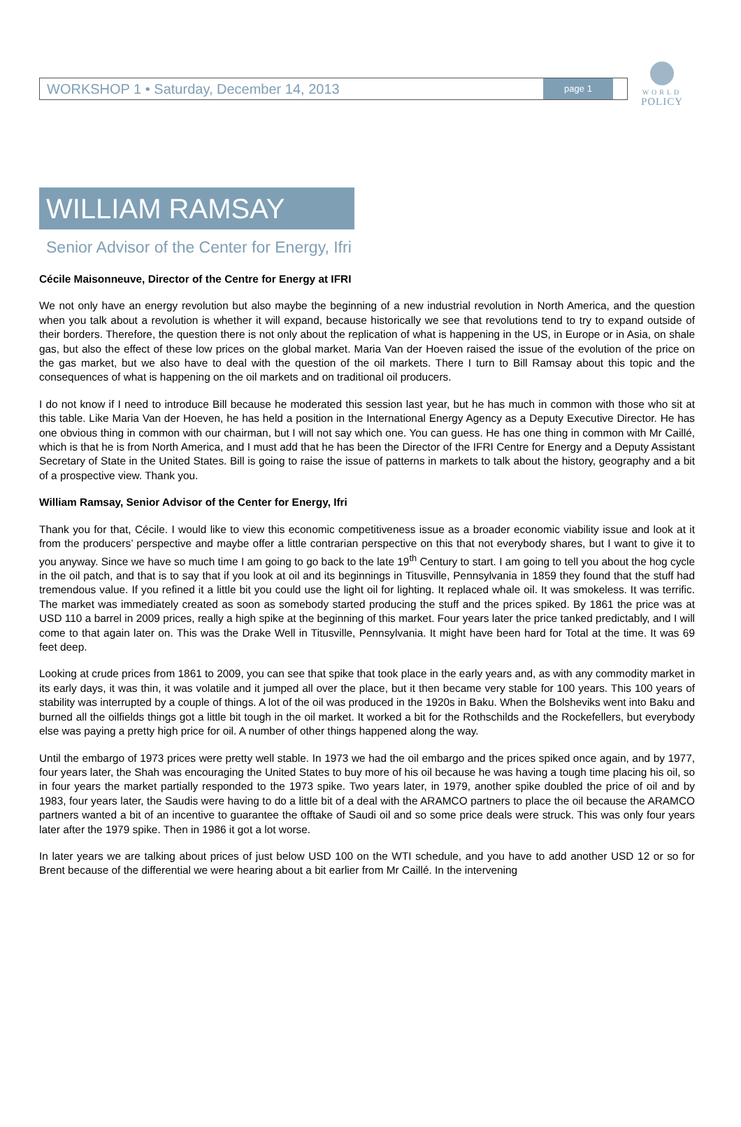WORLD
POLICY
WORKSHOP 1 • Saturday, December 14, 2013 page 1
WILLIAM RAMSAY
Senior Advisor of the Center for Energy, Ifri
Cécile Maisonneuve, Director of the Centre for Energy at IFRI
We not only have an energy revolution but also maybe the beginning of a new industrial revolution in North America, and the question when you talk about a revolution is whether it will expand, because historically we see that revolutions tend to try to expand outside of their borders. Therefore, the question there is not only about the replication of what is happening in the US, in Europe or in Asia, on shale gas, but also the effect of these low prices on the global market. Maria Van der Hoeven raised the issue of the evolution of the price on the gas market, but we also have to deal with the question of the oil markets. There I turn to Bill Ramsay about this topic and the consequences of what is happening on the oil markets and on traditional oil producers.
I do not know if I need to introduce Bill because he moderated this session last year, but he has much in common with those who sit at this table. Like Maria Van der Hoeven, he has held a position in the International Energy Agency as a Deputy Executive Director. He has one obvious thing in common with our chairman, but I will not say which one. You can guess. He has one thing in common with Mr Caillé, which is that he is from North America, and I must add that he has been the Director of the IFRI Centre for Energy and a Deputy Assistant Secretary of State in the United States. Bill is going to raise the issue of patterns in markets to talk about the history, geography and a bit of a prospective view. Thank you.
William Ramsay, Senior Advisor of the Center for Energy, Ifri
Thank you for that, Cécile. I would like to view this economic competitiveness issue as a broader economic viability issue and look at it from the producers’ perspective and maybe offer a little contrarian perspective on this that not everybody shares, but I want to give it to you anyway. Since we have so much time I am going to go back to the late 19<sup>th</sup> Century to start. I am going to tell you about the hog cycle in the oil patch, and that is to say that if you look at oil and its beginnings in Titusville, Pennsylvania in 1859 they found that the stuff had tremendous value. If you refined it a little bit you could use the light oil for lighting. It replaced whale oil. It was smokeless. It was terrific. The market was immediately created as soon as somebody started producing the stuff and the prices spiked. By 1861 the price was at USD 110 a barrel in 2009 prices, really a high spike at the beginning of this market. Four years later the price tanked predictably, and I will come to that again later on. This was the Drake Well in Titusville, Pennsylvania. It might have been hard for Total at the time. It was 69 feet deep.
Looking at crude prices from 1861 to 2009, you can see that spike that took place in the early years and, as with any commodity market in its early days, it was thin, it was volatile and it jumped all over the place, but it then became very stable for 100 years. This 100 years of stability was interrupted by a couple of things. A lot of the oil was produced in the 1920s in Baku. When the Bolsheviks went into Baku and burned all the oilfields things got a little bit tough in the oil market. It worked a bit for the Rothschilds and the Rockefellers, but everybody else was paying a pretty high price for oil. A number of other things happened along the way.
Until the embargo of 1973 prices were pretty well stable. In 1973 we had the oil embargo and the prices spiked once again, and by 1977, four years later, the Shah was encouraging the United States to buy more of his oil because he was having a tough time placing his oil, so in four years the market partially responded to the 1973 spike. Two years later, in 1979, another spike doubled the price of oil and by 1983, four years later, the Saudis were having to do a little bit of a deal with the ARAMCO partners to place the oil because the ARAMCO partners wanted a bit of an incentive to guarantee the offtake of Saudi oil and so some price deals were struck. This was only four years later after the 1979 spike. Then in 1986 it got a lot worse.
In later years we are talking about prices of just below USD 100 on the WTI schedule, and you have to add another USD 12 or so for Brent because of the differential we were hearing about a bit earlier from Mr Caillé. In the intervening